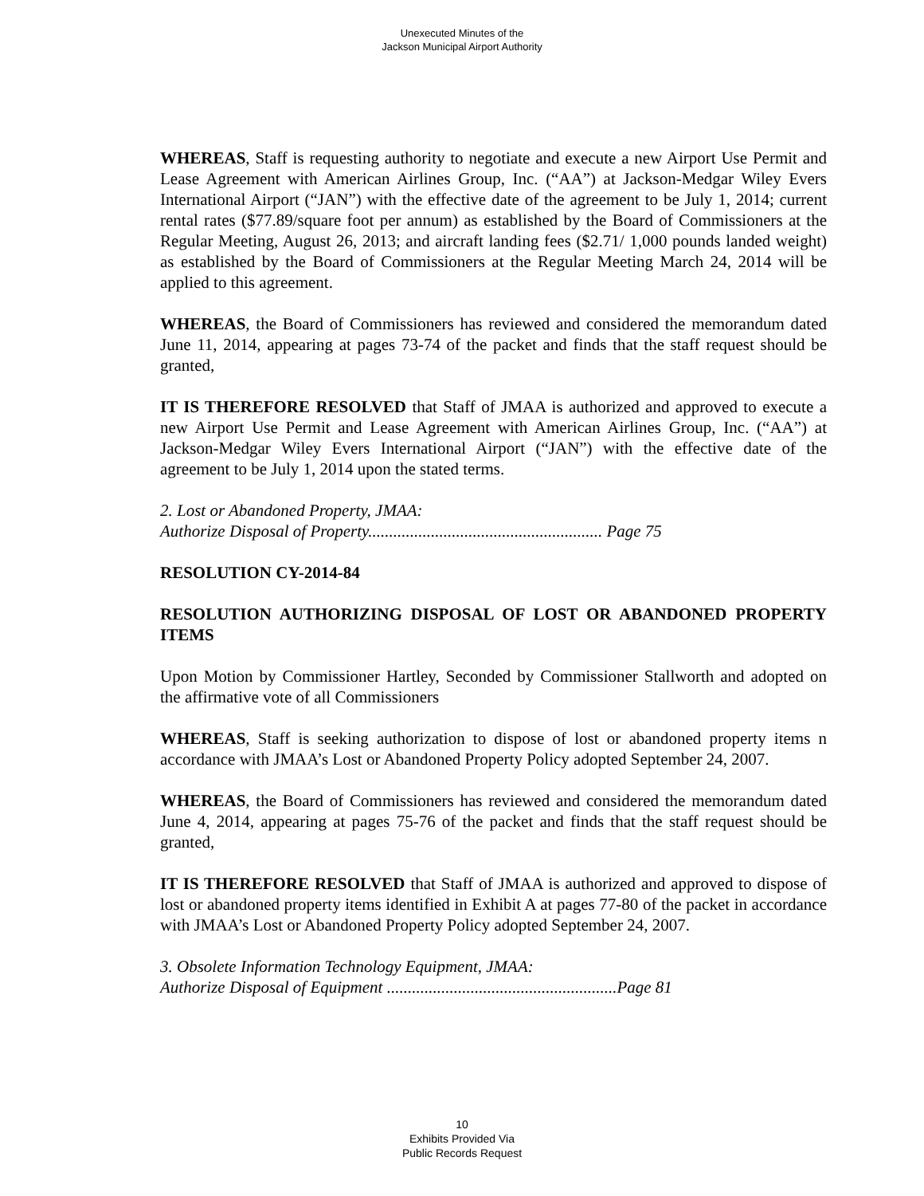Unexecuted Minutes of the
Jackson Municipal Airport Authority
WHEREAS, Staff is requesting authority to negotiate and execute a new Airport Use Permit and Lease Agreement with American Airlines Group, Inc. (“AA”) at Jackson-Medgar Wiley Evers International Airport (“JAN”) with the effective date of the agreement to be July 1, 2014; current rental rates ($77.89/square foot per annum) as established by the Board of Commissioners at the Regular Meeting, August 26, 2013; and aircraft landing fees ($2.71/ 1,000 pounds landed weight) as established by the Board of Commissioners at the Regular Meeting March 24, 2014 will be applied to this agreement.
WHEREAS, the Board of Commissioners has reviewed and considered the memorandum dated June 11, 2014, appearing at pages 73-74 of the packet and finds that the staff request should be granted,
IT IS THEREFORE RESOLVED that Staff of JMAA is authorized and approved to execute a new Airport Use Permit and Lease Agreement with American Airlines Group, Inc. (“AA”) at Jackson-Medgar Wiley Evers International Airport (“JAN”) with the effective date of the agreement to be July 1, 2014 upon the stated terms.
2. Lost or Abandoned Property, JMAA:
Authorize Disposal of Property........................................................ Page 75
RESOLUTION CY-2014-84
RESOLUTION AUTHORIZING DISPOSAL OF LOST OR ABANDONED PROPERTY ITEMS
Upon Motion by Commissioner Hartley, Seconded by Commissioner Stallworth and adopted on the affirmative vote of all Commissioners
WHEREAS, Staff is seeking authorization to dispose of lost or abandoned property items n accordance with JMAA’s Lost or Abandoned Property Policy adopted September 24, 2007.
WHEREAS, the Board of Commissioners has reviewed and considered the memorandum dated June 4, 2014, appearing at pages 75-76 of the packet and finds that the staff request should be granted,
IT IS THEREFORE RESOLVED that Staff of JMAA is authorized and approved to dispose of lost or abandoned property items identified in Exhibit A at pages 77-80 of the packet in accordance with JMAA’s Lost or Abandoned Property Policy adopted September 24, 2007.
3. Obsolete Information Technology Equipment, JMAA:
Authorize Disposal of Equipment .......................................................Page 81
10
Exhibits Provided Via
Public Records Request